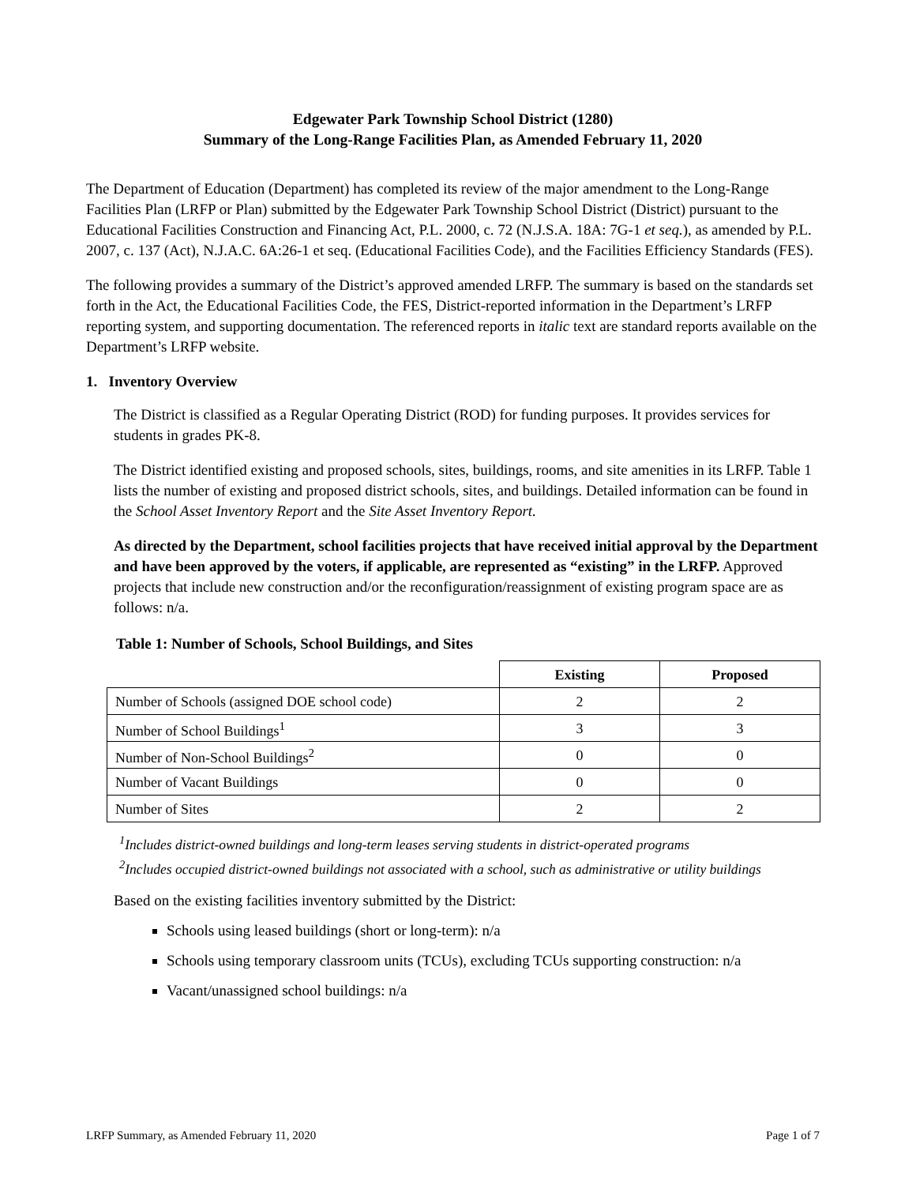Edgewater Park Township School District (1280)
Summary of the Long-Range Facilities Plan, as Amended February 11, 2020
The Department of Education (Department) has completed its review of the major amendment to the Long-Range Facilities Plan (LRFP or Plan) submitted by the Edgewater Park Township School District (District) pursuant to the Educational Facilities Construction and Financing Act, P.L. 2000, c. 72 (N.J.S.A. 18A: 7G-1 et seq.), as amended by P.L. 2007, c. 137 (Act), N.J.A.C. 6A:26-1 et seq. (Educational Facilities Code), and the Facilities Efficiency Standards (FES).
The following provides a summary of the District’s approved amended LRFP. The summary is based on the standards set forth in the Act, the Educational Facilities Code, the FES, District-reported information in the Department’s LRFP reporting system, and supporting documentation. The referenced reports in italic text are standard reports available on the Department’s LRFP website.
1. Inventory Overview
The District is classified as a Regular Operating District (ROD) for funding purposes. It provides services for students in grades PK-8.
The District identified existing and proposed schools, sites, buildings, rooms, and site amenities in its LRFP. Table 1 lists the number of existing and proposed district schools, sites, and buildings. Detailed information can be found in the School Asset Inventory Report and the Site Asset Inventory Report.
As directed by the Department, school facilities projects that have received initial approval by the Department and have been approved by the voters, if applicable, are represented as “existing” in the LRFP. Approved projects that include new construction and/or the reconfiguration/reassignment of existing program space are as follows: n/a.
Table 1: Number of Schools, School Buildings, and Sites
| | Existing | Proposed |
| Number of Schools (assigned DOE school code) | 2 | 2 |
| Number of School Buildings<sup>1</sup> | 3 | 3 |
| Number of Non-School Buildings<sup>2</sup> | 0 | 0 |
| Number of Vacant Buildings | 0 | 0 |
| Number of Sites | 2 | 2 |
<sup>1</sup> Includes district-owned buildings and long-term leases serving students in district-operated programs
<sup>2</sup> Includes occupied district-owned buildings not associated with a school, such as administrative or utility buildings
Based on the existing facilities inventory submitted by the District:
Schools using leased buildings (short or long-term): n/a
Schools using temporary classroom units (TCUs), excluding TCUs supporting construction: n/a
Vacant/unassigned school buildings: n/a
LRFP Summary, as Amended February 11, 2020 Page 1 of 7